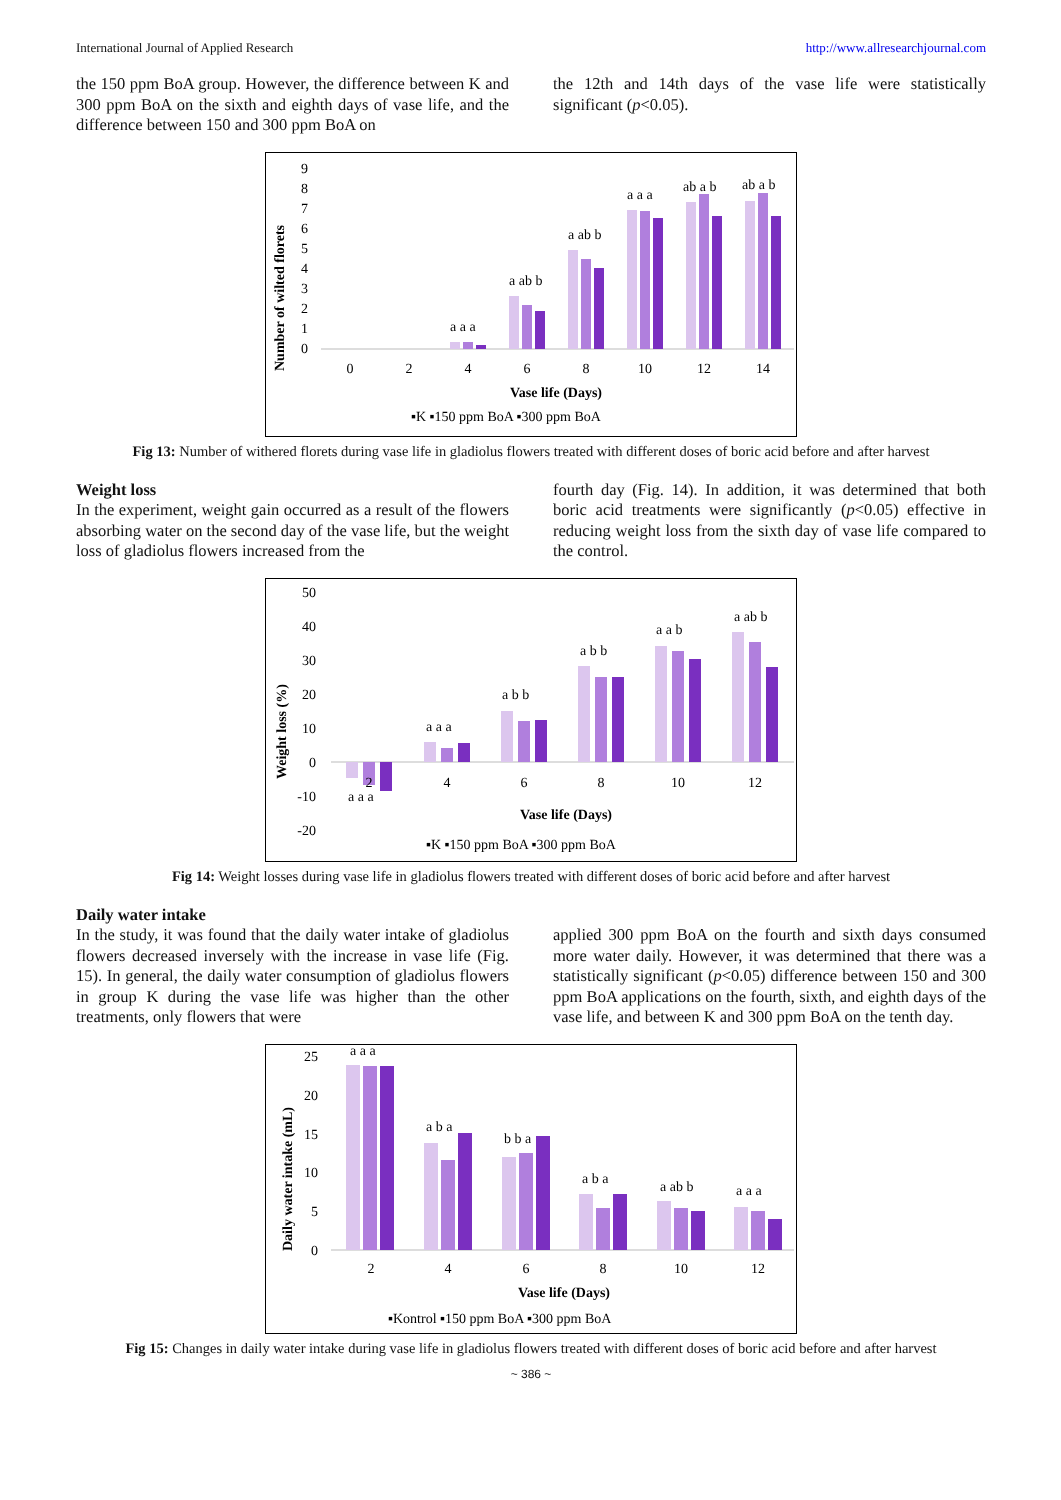International Journal of Applied Research http://www.allresearchjournal.com
the 150 ppm BoA group. However, the difference between K and 300 ppm BoA on the sixth and eighth days of vase life, and the difference between 150 and 300 ppm BoA on
the 12th and 14th days of the vase life were statistically significant (p<0.05).
Number of wilted florets
0
1
2
3
4
5
6
7
8
9
a a a
a ab b
a ab b
a a a
ab a b
ab a b
0
2
4
6
8
10
12
14
Vase life (Days)
▪K ▪150 ppm BoA ▪300 ppm BoA
Fig 13: Number of withered florets during vase life in gladiolus flowers treated with different doses of boric acid before and after harvest
Weight loss
In the experiment, weight gain occurred as a result of the flowers absorbing water on the second day of the vase life, but the weight loss of gladiolus flowers increased from the
fourth day (Fig. 14). In addition, it was determined that both boric acid treatments were significantly (p<0.05) effective in reducing weight loss from the sixth day of vase life compared to the control.
Weight loss (%)
50
40
30
20
10
0
-10
-20
a a a
a a a
a b b
a b b
a a b
a ab b
2
4
6
8
10
12
Vase life (Days)
▪K ▪150 ppm BoA ▪300 ppm BoA
Fig 14: Weight losses during vase life in gladiolus flowers treated with different doses of boric acid before and after harvest
Daily water intake
In the study, it was found that the daily water intake of gladiolus flowers decreased inversely with the increase in vase life (Fig. 15). In general, the daily water consumption of gladiolus flowers in group K during the vase life was higher than the other treatments, only flowers that were
applied 300 ppm BoA on the fourth and sixth days consumed more water daily. However, it was determined that there was a statistically significant (p<0.05) difference between 150 and 300 ppm BoA applications on the fourth, sixth, and eighth days of the vase life, and between K and 300 ppm BoA on the tenth day.
Daily water intake (mL)
25
20
15
10
5
0
a a a
a b a
b b a
a b a
a ab b
a a a
2
4
6
8
10
12
Vase life (Days)
▪Kontrol ▪150 ppm BoA ▪300 ppm BoA
Fig 15: Changes in daily water intake during vase life in gladiolus flowers treated with different doses of boric acid before and after harvest
~ 386 ~